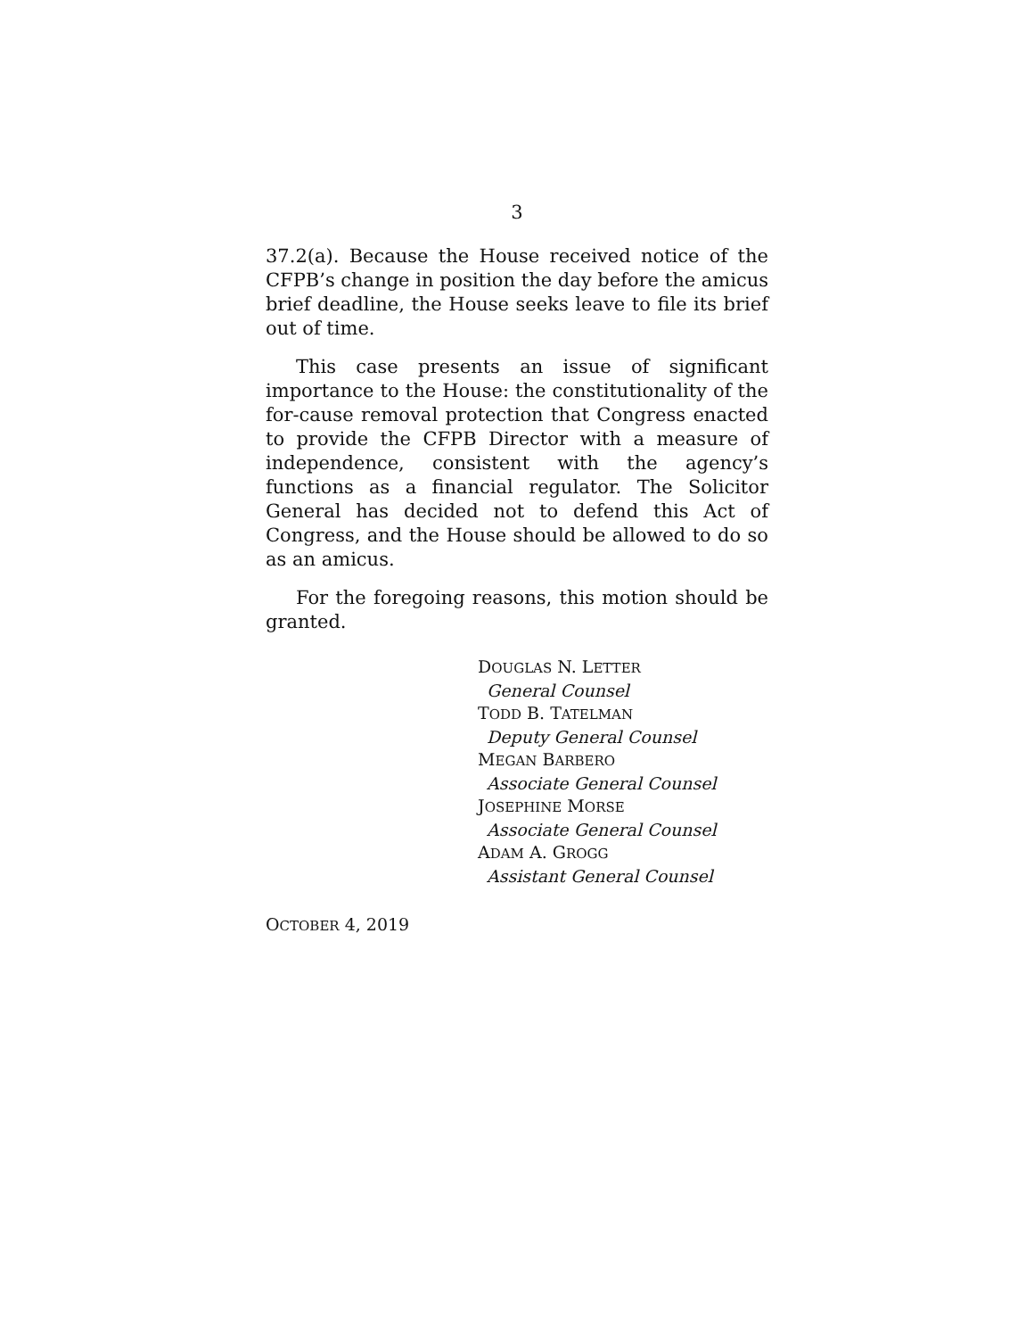3
37.2(a). Because the House received notice of the CFPB’s change in position the day before the amicus brief deadline, the House seeks leave to file its brief out of time.
This case presents an issue of significant importance to the House: the constitutionality of the for-cause removal protection that Congress enacted to provide the CFPB Director with a measure of independence, consistent with the agency’s functions as a financial regulator. The Solicitor General has decided not to defend this Act of Congress, and the House should be allowed to do so as an amicus.
For the foregoing reasons, this motion should be granted.
DOUGLAS N. LETTER
General Counsel
TODD B. TATELMAN
Deputy General Counsel
MEGAN BARBERO
Associate General Counsel
JOSEPHINE MORSE
Associate General Counsel
ADAM A. GROGG
Assistant General Counsel
OCTOBER 4, 2019